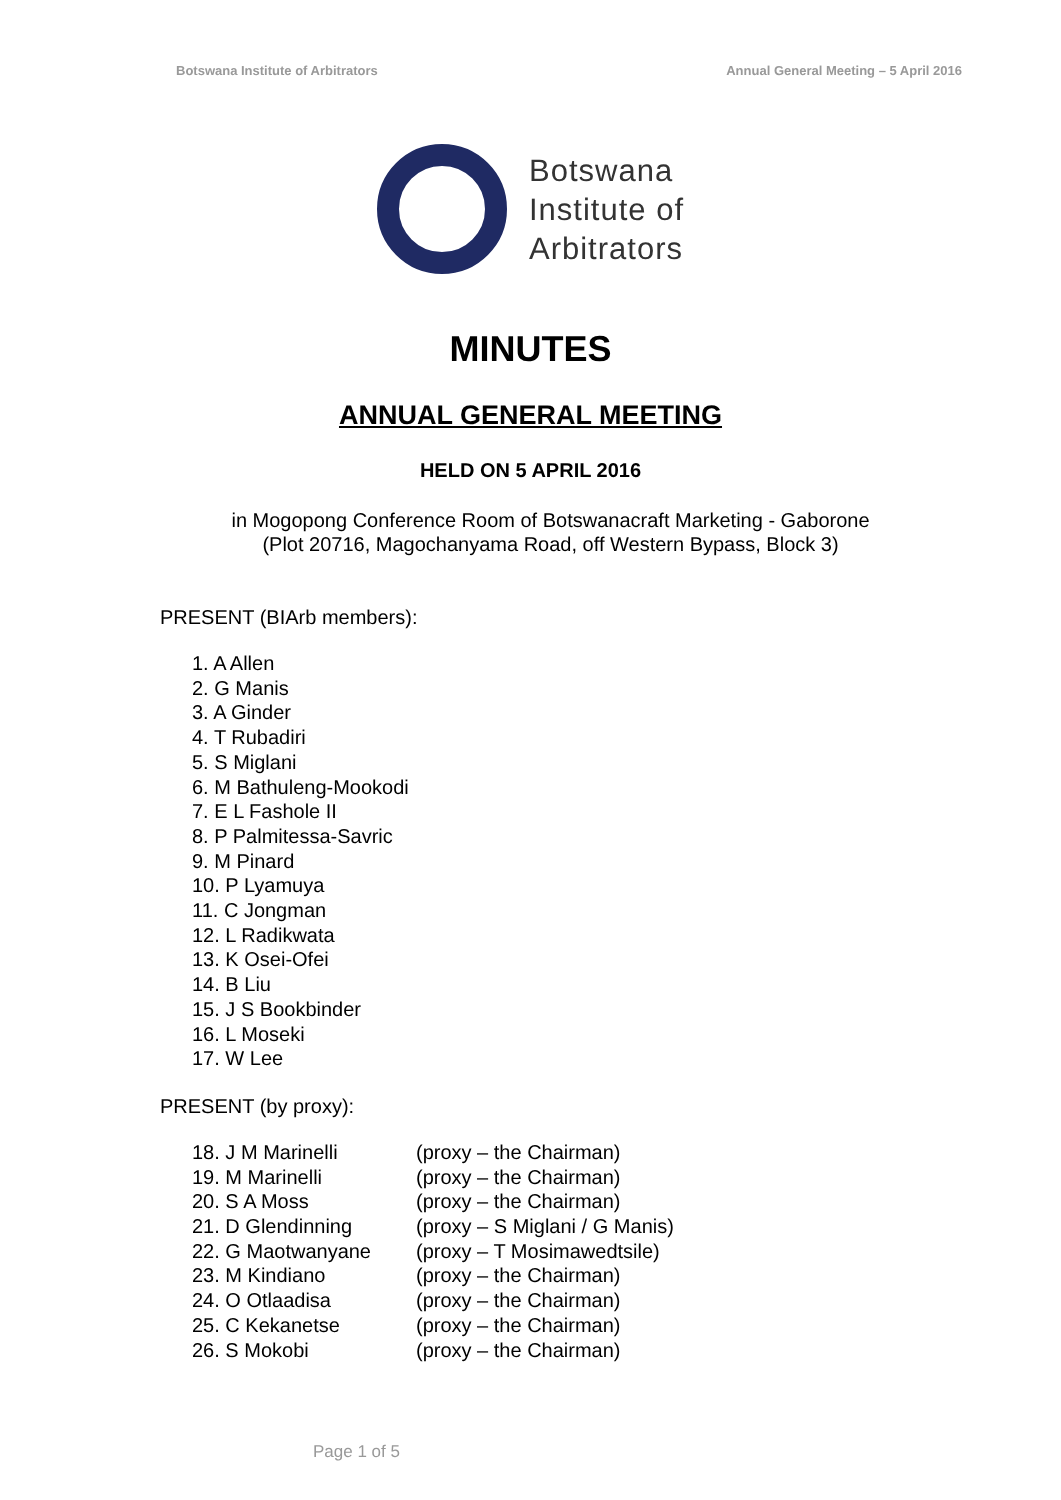Botswana Institute of Arbitrators Annual General Meeting – 5 April 2016
Botswana
Institute of
Arbitrators
MINUTES
ANNUAL GENERAL MEETING
HELD ON 5 APRIL 2016
in Mogopong Conference Room of Botswanacraft Marketing - Gaborone
(Plot 20716, Magochanyama Road, off Western Bypass, Block 3)
PRESENT (BIArb members):
1. A Allen
2. G Manis
3. A Ginder
4. T Rubadiri
5. S Miglani
6. M Bathuleng-Mookodi
7. E L Fashole II
8. P Palmitessa-Savric
9. M Pinard
10. P Lyamuya
11. C Jongman
12. L Radikwata
13. K Osei-Ofei
14. B Liu
15. J S Bookbinder
16. L Moseki
17. W Lee
PRESENT (by proxy):
| 18. J M Marinelli | (proxy – the Chairman) |
| 19. M Marinelli | (proxy – the Chairman) |
| 20. S A Moss | (proxy – the Chairman) |
| 21. D Glendinning | (proxy – S Miglani / G Manis) |
| 22. G Maotwanyane | (proxy – T Mosimawedtsile) |
| 23. M Kindiano | (proxy – the Chairman) |
| 24. O Otlaadisa | (proxy – the Chairman) |
| 25. C Kekanetse | (proxy – the Chairman) |
| 26. S Mokobi | (proxy – the Chairman) |
Page 1 of 5